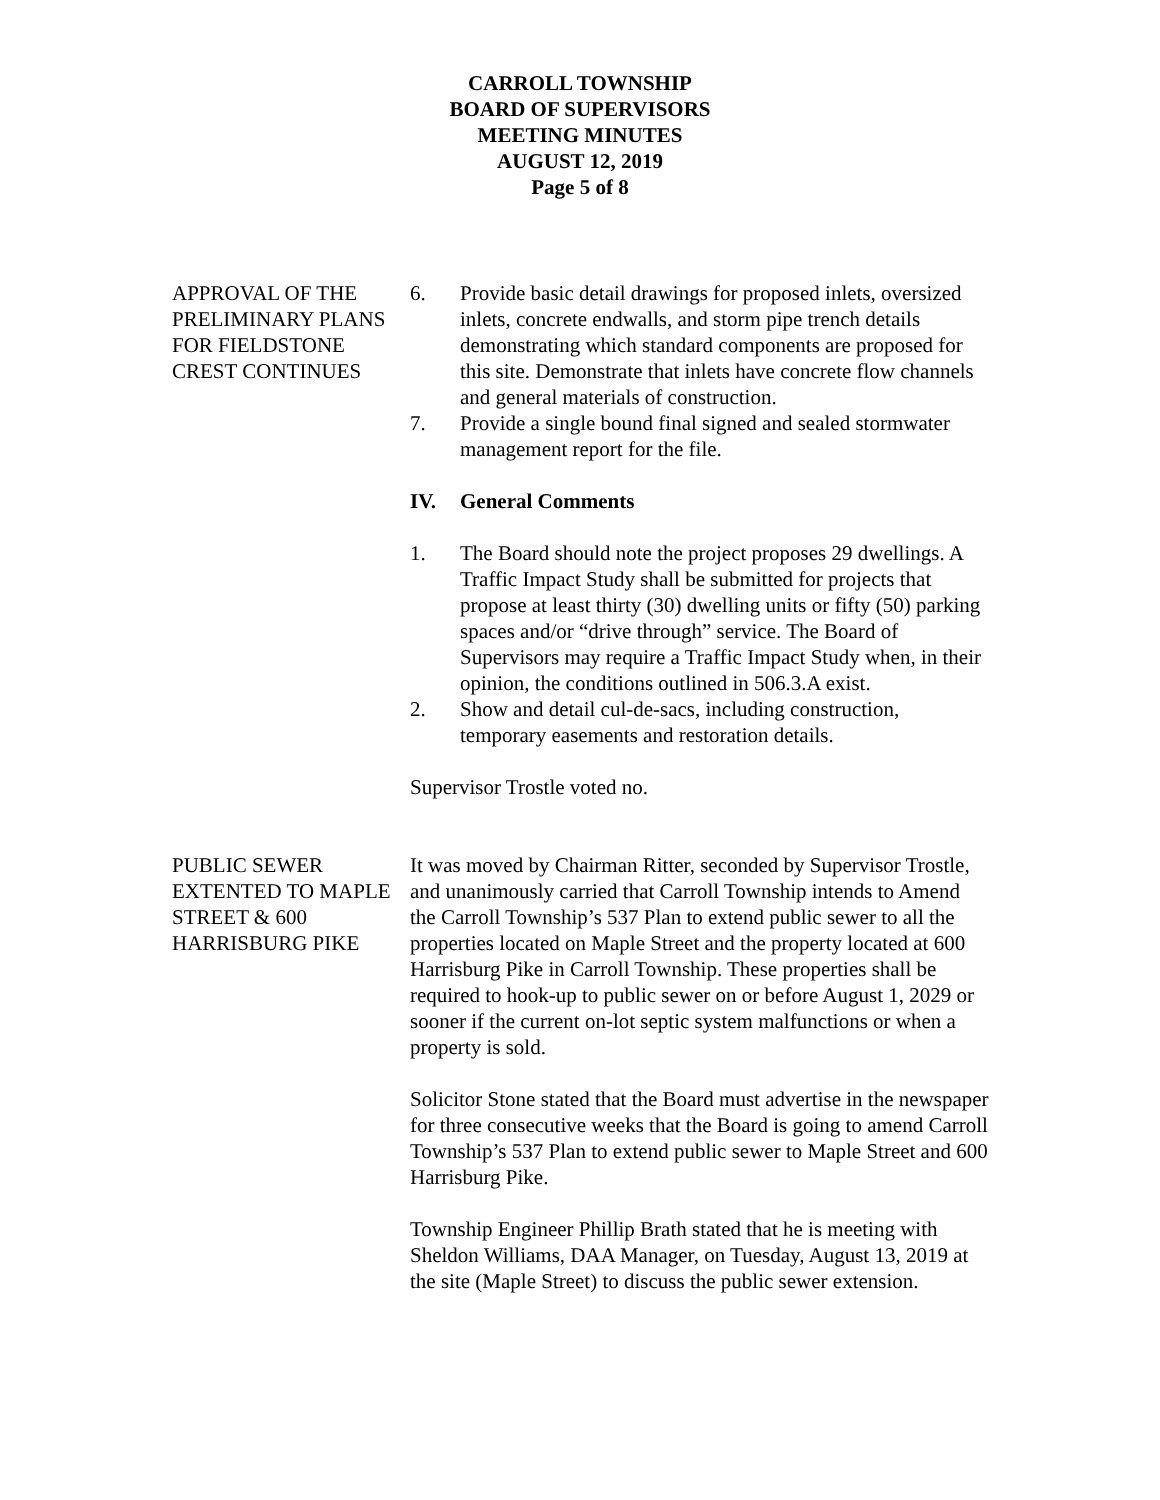CARROLL TOWNSHIP
BOARD OF SUPERVISORS
MEETING MINUTES
AUGUST 12, 2019
Page 5 of 8
APPROVAL OF THE PRELIMINARY PLANS FOR FIELDSTONE CREST CONTINUES
6. Provide basic detail drawings for proposed inlets, oversized inlets, concrete endwalls, and storm pipe trench details demonstrating which standard components are proposed for this site. Demonstrate that inlets have concrete flow channels and general materials of construction.
7. Provide a single bound final signed and sealed stormwater management report for the file.
IV. General Comments
1. The Board should note the project proposes 29 dwellings. A Traffic Impact Study shall be submitted for projects that propose at least thirty (30) dwelling units or fifty (50) parking spaces and/or “drive through” service. The Board of Supervisors may require a Traffic Impact Study when, in their opinion, the conditions outlined in 506.3.A exist.
2. Show and detail cul-de-sacs, including construction, temporary easements and restoration details.
Supervisor Trostle voted no.
PUBLIC SEWER EXTENTED TO MAPLE STREET & 600 HARRISBURG PIKE
It was moved by Chairman Ritter, seconded by Supervisor Trostle, and unanimously carried that Carroll Township intends to Amend the Carroll Township’s 537 Plan to extend public sewer to all the properties located on Maple Street and the property located at 600 Harrisburg Pike in Carroll Township. These properties shall be required to hook-up to public sewer on or before August 1, 2029 or sooner if the current on-lot septic system malfunctions or when a property is sold.
Solicitor Stone stated that the Board must advertise in the newspaper for three consecutive weeks that the Board is going to amend Carroll Township’s 537 Plan to extend public sewer to Maple Street and 600 Harrisburg Pike.
Township Engineer Phillip Brath stated that he is meeting with Sheldon Williams, DAA Manager, on Tuesday, August 13, 2019 at the site (Maple Street) to discuss the public sewer extension.